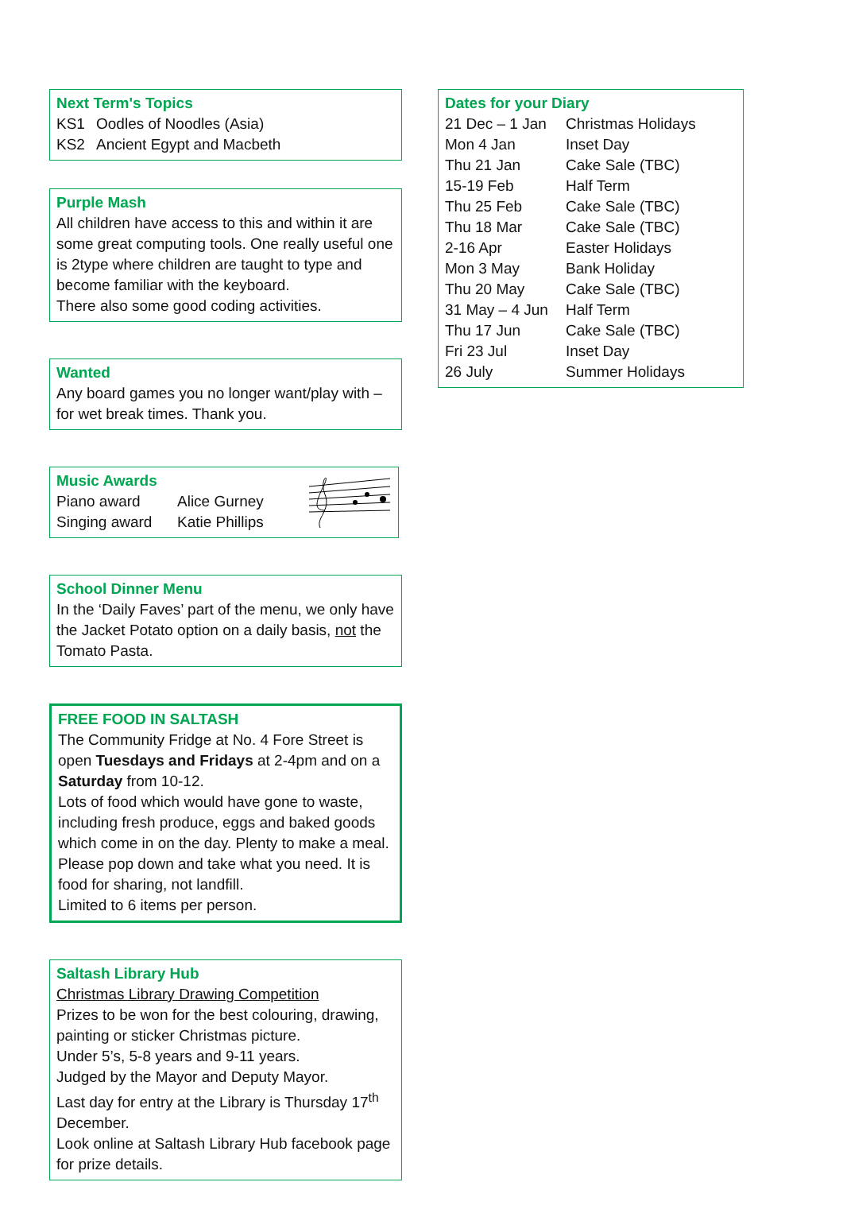Next Term's Topics
| KS1 | Oodles of Noodles (Asia) |
| KS2 | Ancient Egypt and Macbeth |
Purple Mash
All children have access to this and within it are some great computing tools. One really useful one is 2type where children are taught to type and become familiar with the keyboard.
There also some good coding activities.
Wanted
Any board games you no longer want/play with – for wet break times. Thank you.
Music Awards
| Piano award | Alice Gurney |
| Singing award | Katie Phillips |
School Dinner Menu
In the ‘Daily Faves’ part of the menu, we only have the Jacket Potato option on a daily basis, not the Tomato Pasta.
FREE FOOD IN SALTASH
The Community Fridge at No. 4 Fore Street is open Tuesdays and Fridays at 2-4pm and on a Saturday from 10-12.
Lots of food which would have gone to waste, including fresh produce, eggs and baked goods which come in on the day. Plenty to make a meal. Please pop down and take what you need. It is food for sharing, not landfill.
Limited to 6 items per person.
Saltash Library Hub
Christmas Library Drawing Competition
Prizes to be won for the best colouring, drawing, painting or sticker Christmas picture.
Under 5’s, 5-8 years and 9-11 years.
Judged by the Mayor and Deputy Mayor.
Last day for entry at the Library is Thursday 17<sup>th</sup> December.
Look online at Saltash Library Hub facebook page for prize details.
Dates for your Diary
| 21 Dec – 1 Jan | Christmas Holidays |
| Mon 4 Jan | Inset Day |
| Thu 21 Jan | Cake Sale (TBC) |
| 15-19 Feb | Half Term |
| Thu 25 Feb | Cake Sale (TBC) |
| Thu 18 Mar | Cake Sale (TBC) |
| 2-16 Apr | Easter Holidays |
| Mon 3 May | Bank Holiday |
| Thu 20 May | Cake Sale (TBC) |
| 31 May – 4 Jun | Half Term |
| Thu 17 Jun | Cake Sale (TBC) |
| Fri 23 Jul | Inset Day |
| 26 July | Summer Holidays |